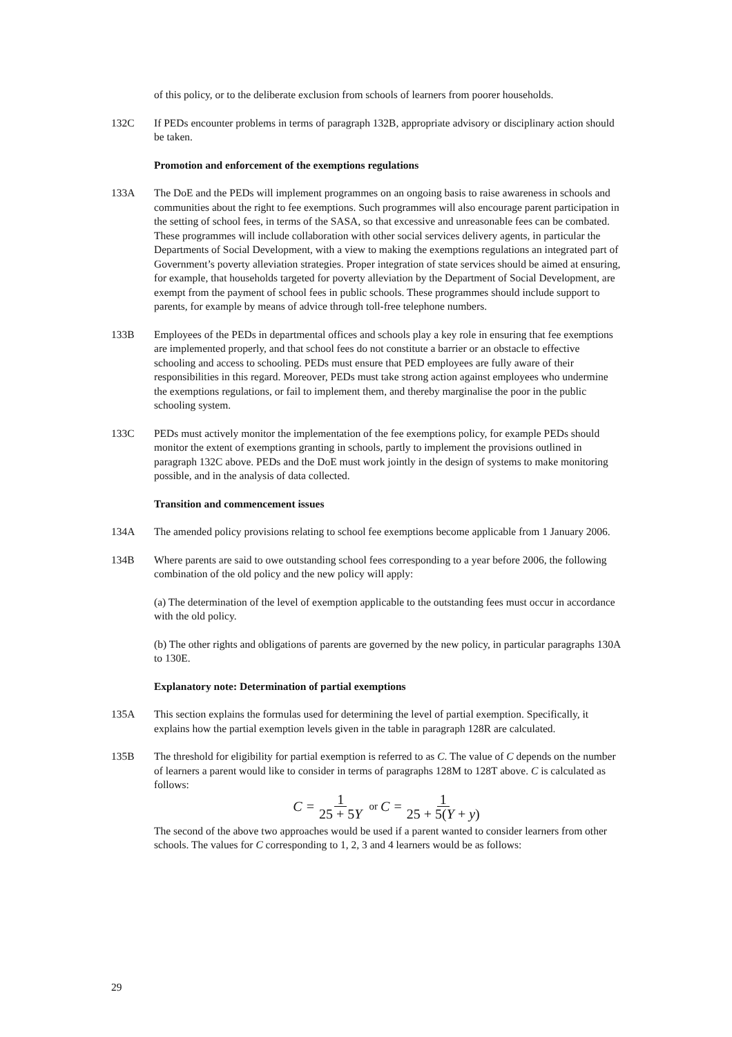of this policy, or to the deliberate exclusion from schools of learners from poorer households.
132C If PEDs encounter problems in terms of paragraph 132B, appropriate advisory or disciplinary action should be taken.
Promotion and enforcement of the exemptions regulations
133A The DoE and the PEDs will implement programmes on an ongoing basis to raise awareness in schools and communities about the right to fee exemptions. Such programmes will also encourage parent participation in the setting of school fees, in terms of the SASA, so that excessive and unreasonable fees can be combated. These programmes will include collaboration with other social services delivery agents, in particular the Departments of Social Development, with a view to making the exemptions regulations an integrated part of Government’s poverty alleviation strategies. Proper integration of state services should be aimed at ensuring, for example, that households targeted for poverty alleviation by the Department of Social Development, are exempt from the payment of school fees in public schools. These programmes should include support to parents, for example by means of advice through toll-free telephone numbers.
133B Employees of the PEDs in departmental offices and schools play a key role in ensuring that fee exemptions are implemented properly, and that school fees do not constitute a barrier or an obstacle to effective schooling and access to schooling. PEDs must ensure that PED employees are fully aware of their responsibilities in this regard. Moreover, PEDs must take strong action against employees who undermine the exemptions regulations, or fail to implement them, and thereby marginalise the poor in the public schooling system.
133C PEDs must actively monitor the implementation of the fee exemptions policy, for example PEDs should monitor the extent of exemptions granting in schools, partly to implement the provisions outlined in paragraph 132C above. PEDs and the DoE must work jointly in the design of systems to make monitoring possible, and in the analysis of data collected.
Transition and commencement issues
134A The amended policy provisions relating to school fee exemptions become applicable from 1 January 2006.
134B Where parents are said to owe outstanding school fees corresponding to a year before 2006, the following combination of the old policy and the new policy will apply:
(a) The determination of the level of exemption applicable to the outstanding fees must occur in accordance with the old policy.
(b) The other rights and obligations of parents are governed by the new policy, in particular paragraphs 130A to 130E.
Explanatory note: Determination of partial exemptions
135A This section explains the formulas used for determining the level of partial exemption. Specifically, it explains how the partial exemption levels given in the table in paragraph 128R are calculated.
135B The threshold for eligibility for partial exemption is referred to as C. The value of C depends on the number of learners a parent would like to consider in terms of paragraphs 128M to 128T above. C is calculated as follows:
C = 1 25 + 5Y or C = 1 25 + 5(Y + y)
The second of the above two approaches would be used if a parent wanted to consider learners from other schools. The values for C corresponding to 1, 2, 3 and 4 learners would be as follows:
29